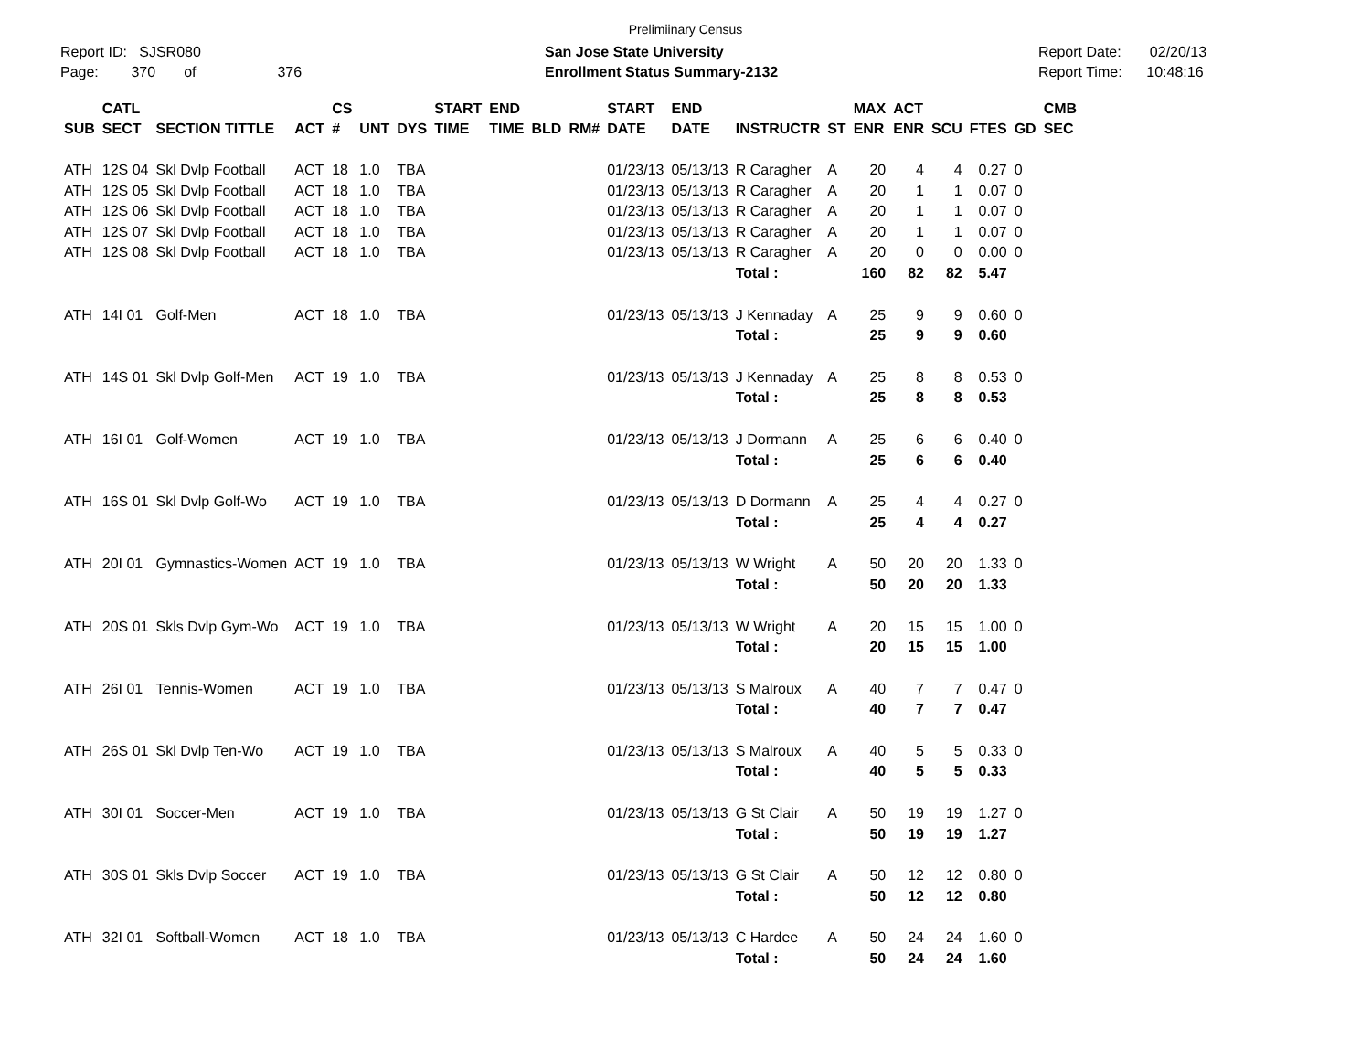Prelimiinary Census
Report ID: SJSR080
Page: 370 of 376
San Jose State University
Enrollment Status Summary-2132
Report Date: 02/20/13
Report Time: 10:48:16
| SUB | CATL SECT | SECTION TITTLE | ACT | CS # | UNT | DYS | START TIME | END TIME | BLD | RM# | START DATE | END DATE | INSTRUCTR | ST | MAX ENR | ACT ENR | SCU | FTES | GD | CMB SEC |
| --- | --- | --- | --- | --- | --- | --- | --- | --- | --- | --- | --- | --- | --- | --- | --- | --- | --- | --- | --- | --- |
| ATH | 12S 04 | Skl Dvlp Football | ACT | 18 | 1.0 | TBA | | | | | 01/23/13 | 05/13/13 | R Caragher | A | 20 | 4 | 4 | 0.27 | 0 | |
| ATH | 12S 05 | Skl Dvlp Football | ACT | 18 | 1.0 | TBA | | | | | 01/23/13 | 05/13/13 | R Caragher | A | 20 | 1 | 1 | 0.07 | 0 | |
| ATH | 12S 06 | Skl Dvlp Football | ACT | 18 | 1.0 | TBA | | | | | 01/23/13 | 05/13/13 | R Caragher | A | 20 | 1 | 1 | 0.07 | 0 | |
| ATH | 12S 07 | Skl Dvlp Football | ACT | 18 | 1.0 | TBA | | | | | 01/23/13 | 05/13/13 | R Caragher | A | 20 | 1 | 1 | 0.07 | 0 | |
| ATH | 12S 08 | Skl Dvlp Football | ACT | 18 | 1.0 | TBA | | | | | 01/23/13 | 05/13/13 | R Caragher | A | 20 | 0 | 0 | 0.00 | 0 | |
| | | | | | | | | | | | | | Total : | | 160 | 82 | 82 | 5.47 | | |
| ATH | 14I 01 | Golf-Men | ACT | 18 | 1.0 | TBA | | | | | 01/23/13 | 05/13/13 | J Kennaday | A | 25 | 9 | 9 | 0.60 | 0 | |
| | | | | | | | | | | | | | Total : | | 25 | 9 | 9 | 0.60 | | |
| ATH | 14S 01 | Skl Dvlp Golf-Men | ACT | 19 | 1.0 | TBA | | | | | 01/23/13 | 05/13/13 | J Kennaday | A | 25 | 8 | 8 | 0.53 | 0 | |
| | | | | | | | | | | | | | Total : | | 25 | 8 | 8 | 0.53 | | |
| ATH | 16I 01 | Golf-Women | ACT | 19 | 1.0 | TBA | | | | | 01/23/13 | 05/13/13 | J Dormann | A | 25 | 6 | 6 | 0.40 | 0 | |
| | | | | | | | | | | | | | Total : | | 25 | 6 | 6 | 0.40 | | |
| ATH | 16S 01 | Skl Dvlp Golf-Wo | ACT | 19 | 1.0 | TBA | | | | | 01/23/13 | 05/13/13 | D Dormann | A | 25 | 4 | 4 | 0.27 | 0 | |
| | | | | | | | | | | | | | Total : | | 25 | 4 | 4 | 0.27 | | |
| ATH | 20I 01 | Gymnastics-Women | ACT | 19 | 1.0 | TBA | | | | | 01/23/13 | 05/13/13 | W Wright | A | 50 | 20 | 20 | 1.33 | 0 | |
| | | | | | | | | | | | | | Total : | | 50 | 20 | 20 | 1.33 | | |
| ATH | 20S 01 | Skls Dvlp Gym-Wo | ACT | 19 | 1.0 | TBA | | | | | 01/23/13 | 05/13/13 | W Wright | A | 20 | 15 | 15 | 1.00 | 0 | |
| | | | | | | | | | | | | | Total : | | 20 | 15 | 15 | 1.00 | | |
| ATH | 26I 01 | Tennis-Women | ACT | 19 | 1.0 | TBA | | | | | 01/23/13 | 05/13/13 | S Malroux | A | 40 | 7 | 7 | 0.47 | 0 | |
| | | | | | | | | | | | | | Total : | | 40 | 7 | 7 | 0.47 | | |
| ATH | 26S 01 | Skl Dvlp Ten-Wo | ACT | 19 | 1.0 | TBA | | | | | 01/23/13 | 05/13/13 | S Malroux | A | 40 | 5 | 5 | 0.33 | 0 | |
| | | | | | | | | | | | | | Total : | | 40 | 5 | 5 | 0.33 | | |
| ATH | 30I 01 | Soccer-Men | ACT | 19 | 1.0 | TBA | | | | | 01/23/13 | 05/13/13 | G St Clair | A | 50 | 19 | 19 | 1.27 | 0 | |
| | | | | | | | | | | | | | Total : | | 50 | 19 | 19 | 1.27 | | |
| ATH | 30S 01 | Skls Dvlp Soccer | ACT | 19 | 1.0 | TBA | | | | | 01/23/13 | 05/13/13 | G St Clair | A | 50 | 12 | 12 | 0.80 | 0 | |
| | | | | | | | | | | | | | Total : | | 50 | 12 | 12 | 0.80 | | |
| ATH | 32I 01 | Softball-Women | ACT | 18 | 1.0 | TBA | | | | | 01/23/13 | 05/13/13 | C Hardee | A | 50 | 24 | 24 | 1.60 | 0 | |
| | | | | | | | | | | | | | Total : | | 50 | 24 | 24 | 1.60 | | |